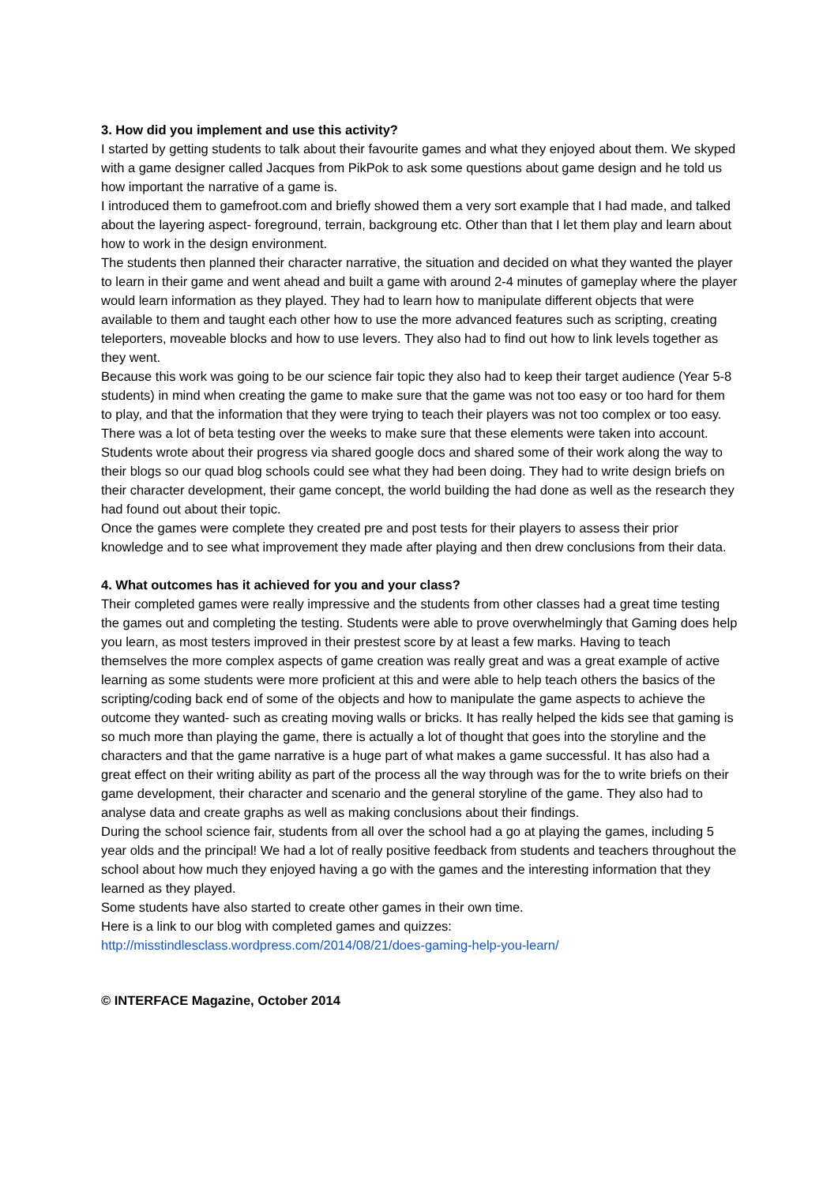3. How did you implement and use this activity?
I started by getting students to talk about their favourite games and what they enjoyed about them. We skyped with a game designer called Jacques from PikPok to ask some questions about game design and he told us how important the narrative of a game is.
I introduced them to gamefroot.com and briefly showed them a very sort example that I had made, and talked about the layering aspect- foreground, terrain, backgroung etc. Other than that I let them play and learn about how to work in the design environment.
The students then planned their character narrative, the situation and decided on what they wanted the player to learn in their game and went ahead and built a game with around 2-4 minutes of gameplay where the player would learn information as they played. They had to learn how to manipulate different objects that were available to them and taught each other how to use the more advanced features such as scripting, creating teleporters, moveable blocks and how to use levers. They also had to find out how to link levels together as they went.
Because this work was going to be our science fair topic they also had to keep their target audience (Year 5-8 students) in mind when creating the game to make sure that the game was not too easy or too hard for them to play, and that the information that they were trying to teach their players was not too complex or too easy. There was a lot of beta testing over the weeks to make sure that these elements were taken into account.
Students wrote about their progress via shared google docs and shared some of their work along the way to their blogs so our quad blog schools could see what they had been doing. They had to write design briefs on their character development, their game concept, the world building the had done as well as the research they had found out about their topic.
Once the games were complete they created pre and post tests for their players to assess their prior knowledge and to see what improvement they made after playing and then drew conclusions from their data.
4. What outcomes has it achieved for you and your class?
Their completed games were really impressive and the students from other classes had a great time testing the games out and completing the testing. Students were able to prove overwhelmingly that Gaming does help you learn, as most testers improved in their prestest score by at least a few marks. Having to teach themselves the more complex aspects of game creation was really great and was a great example of active learning as some students were more proficient at this and were able to help teach others the basics of the scripting/coding back end of some of the objects and how to manipulate the game aspects to achieve the outcome they wanted- such as creating moving walls or bricks. It has really helped the kids see that gaming is so much more than playing the game, there is actually a lot of thought that goes into the storyline and the characters and that the game narrative is a huge part of what makes a game successful. It has also had a great effect on their writing ability as part of the process all the way through was for the to write briefs on their game development, their character and scenario and the general storyline of the game. They also had to analyse data and create graphs as well as making conclusions about their findings.
During the school science fair, students from all over the school had a go at playing the games, including 5 year olds and the principal! We had a lot of really positive feedback from students and teachers throughout the school about how much they enjoyed having a go with the games and the interesting information that they learned as they played.
Some students have also started to create other games in their own time.
Here is a link to our blog with completed games and quizzes:
http://misstindlesclass.wordpress.com/2014/08/21/does-gaming-help-you-learn/
© INTERFACE Magazine, October 2014